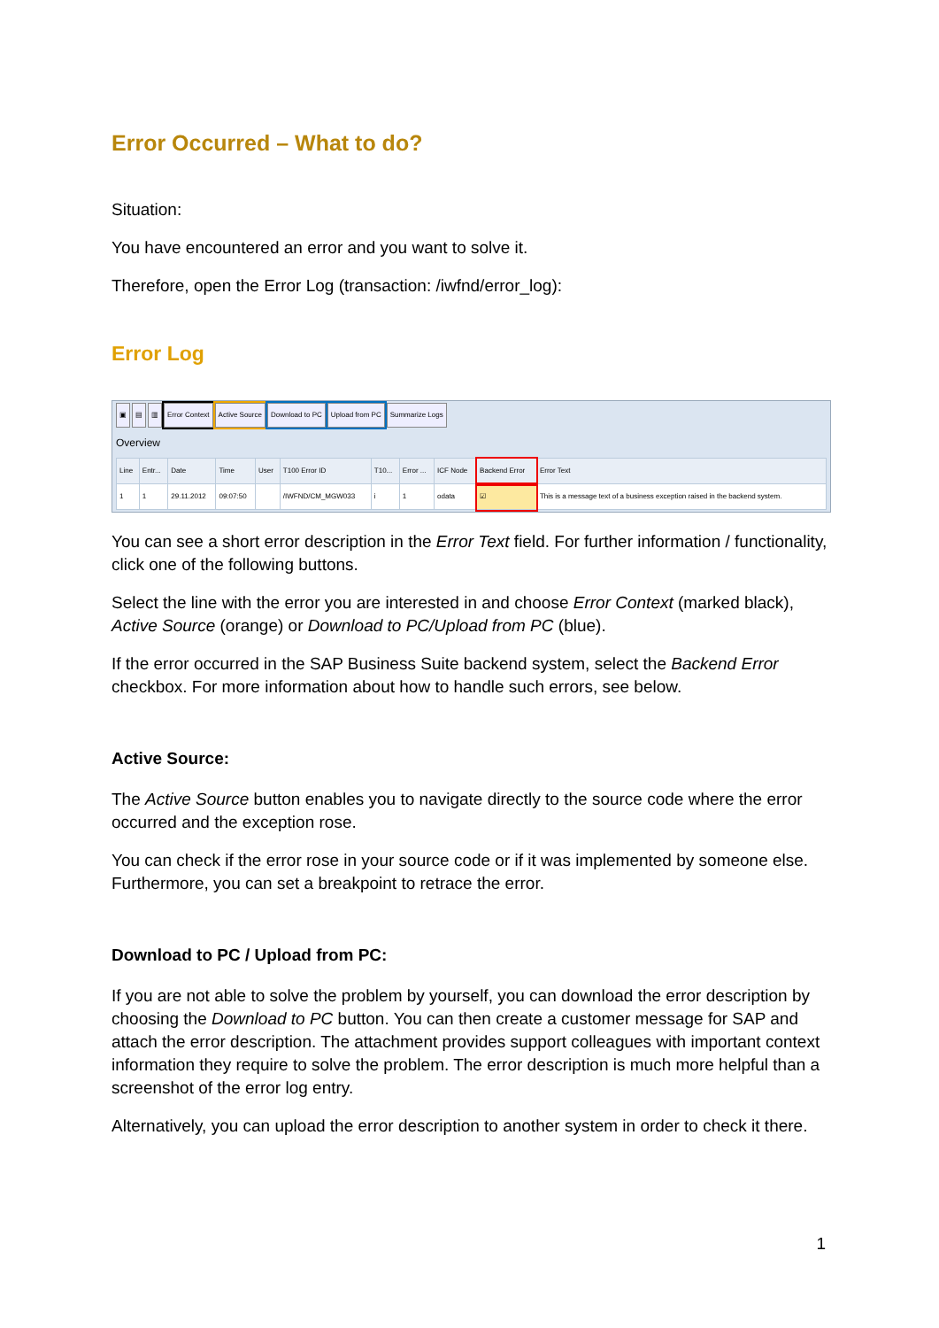Error Occurred – What to do?
Situation:
You have encountered an error and you want to solve it.
Therefore, open the Error Log (transaction: /iwfnd/error_log):
Error Log
▣ ▤ ▥ Error Context Active Source Download to PC Upload from PC Summarize Logs
Overview
| Line | Entr... | Date | Time | User | T100 Error ID | T10... | Error ... | ICF Node | Backend Error | Error Text |
| --- | --- | --- | --- | --- | --- | --- | --- | --- | --- | --- |
| 1 | 1 | 29.11.2012 | 09:07:50 | | /IWFND/CM_MGW033 | i | 1 | odata | ☑ | This is a message text of a business exception raised in the backend system. |
You can see a short error description in the Error Text field. For further information / functionality, click one of the following buttons.
Select the line with the error you are interested in and choose Error Context (marked black), Active Source (orange) or Download to PC/Upload from PC (blue).
If the error occurred in the SAP Business Suite backend system, select the Backend Error checkbox. For more information about how to handle such errors, see below.
Active Source:
The Active Source button enables you to navigate directly to the source code where the error occurred and the exception rose.
You can check if the error rose in your source code or if it was implemented by someone else. Furthermore, you can set a breakpoint to retrace the error.
Download to PC / Upload from PC:
If you are not able to solve the problem by yourself, you can download the error description by choosing the Download to PC button. You can then create a customer message for SAP and attach the error description. The attachment provides support colleagues with important context information they require to solve the problem. The error description is much more helpful than a screenshot of the error log entry.
Alternatively, you can upload the error description to another system in order to check it there.
1